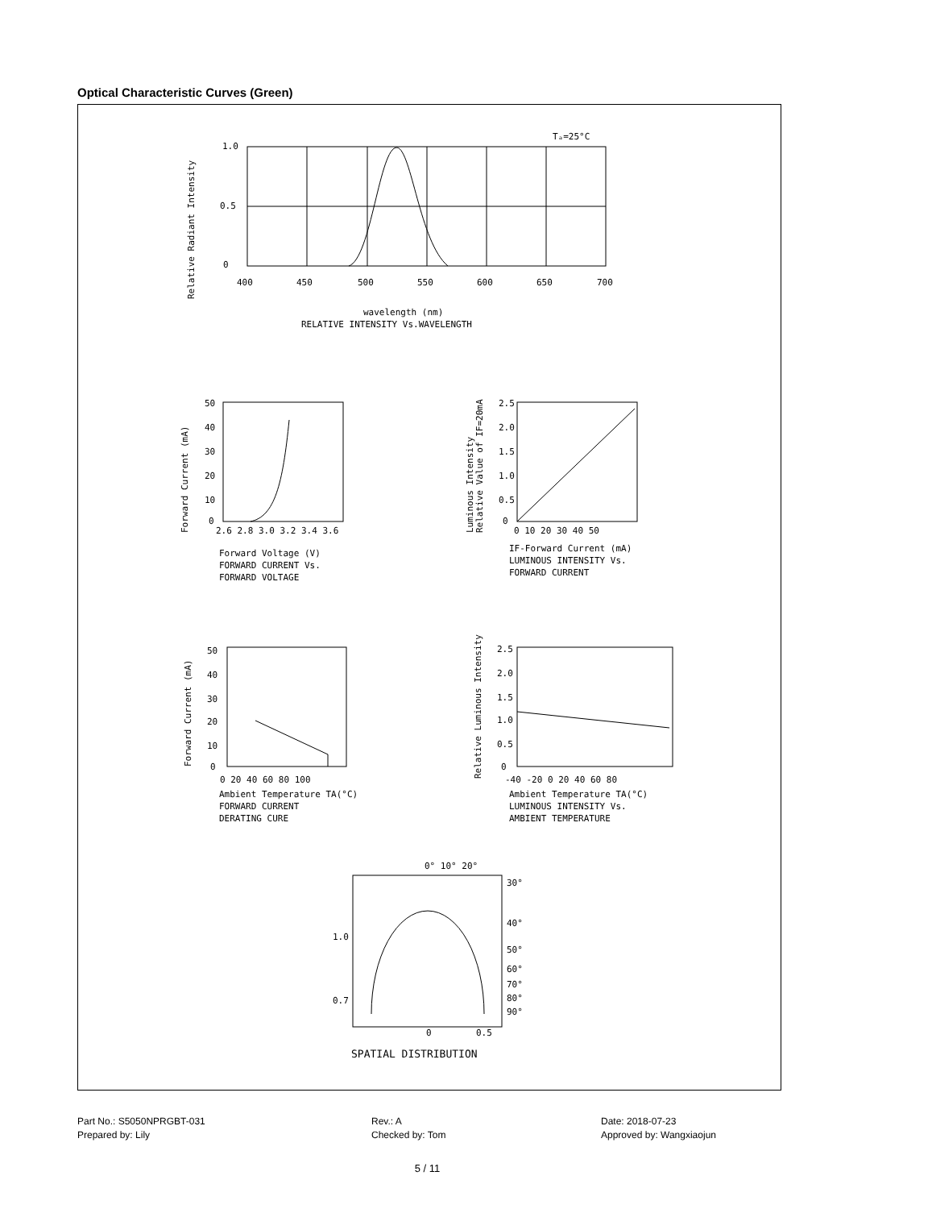Optical Characteristic Curves (Green)
Tₐ=25°C
1.0
0.5
0
400
450
500
550
600
650
700
wavelength (nm)
RELATIVE INTENSITY Vs.WAVELENGTH
Relative Radiant Intensity
50
40
30
20
10
0
2.6 2.8 3.0 3.2 3.4 3.6
Forward Voltage (V)
FORWARD CURRENT Vs.
FORWARD VOLTAGE
Forward Current (mA)
2.5
2.0
1.5
1.0
0.5
0
0 10 20 30 40 50
IF-Forward Current (mA)
LUMINOUS INTENSITY Vs.
FORWARD CURRENT
Luminous Intensity
Relative Value of IF=20mA
50
40
30
20
10
0
0 20 40 60 80 100
Ambient Temperature TA(°C)
FORWARD CURRENT
DERATING CURE
Forward Current (mA)
2.5
2.0
1.5
1.0
0.5
0
-40 -20 0 20 40 60 80
Ambient Temperature TA(°C)
LUMINOUS INTENSITY Vs.
AMBIENT TEMPERATURE
Relative Luminous Intensity
0° 10° 20°
30°
40°
50°
60°
70°
80°
90°
1.0
0.7
0
0.5
SPATIAL DISTRIBUTION
Part No.: S5050NPRGBT-031
Rev.: A
Date: 2018-07-23
Prepared by: Lily
Checked by: Tom
Approved by: Wangxiaojun
5 / 11